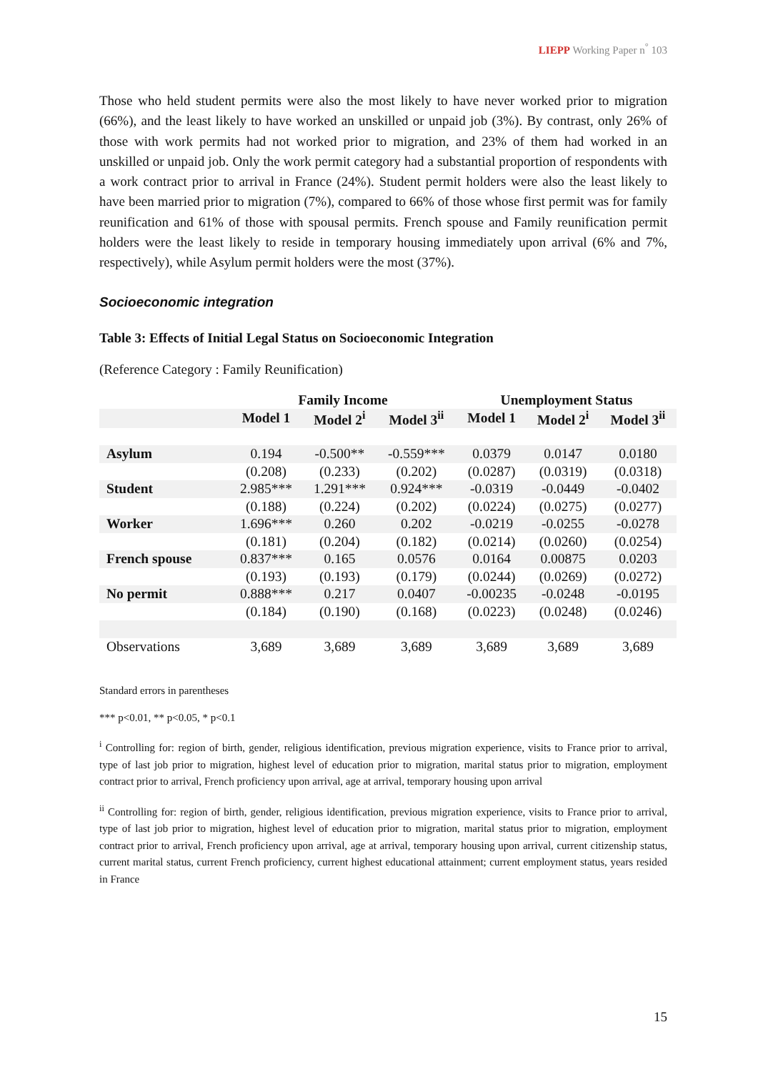LIEPP Working Paper n<sup>°</sup> 103
Those who held student permits were also the most likely to have never worked prior to migration (66%), and the least likely to have worked an unskilled or unpaid job (3%). By contrast, only 26% of those with work permits had not worked prior to migration, and 23% of them had worked in an unskilled or unpaid job. Only the work permit category had a substantial proportion of respondents with a work contract prior to arrival in France (24%). Student permit holders were also the least likely to have been married prior to migration (7%), compared to 66% of those whose first permit was for family reunification and 61% of those with spousal permits. French spouse and Family reunification permit holders were the least likely to reside in temporary housing immediately upon arrival (6% and 7%, respectively), while Asylum permit holders were the most (37%).
Socioeconomic integration
Table 3: Effects of Initial Legal Status on Socioeconomic Integration
(Reference Category : Family Reunification)
| | Family Income | | | Unemployment Status | | |
| --- | --- | --- | --- | --- | --- | --- |
| | Model 1 | Model 2<sup>i</sup> | Model 3<sup>ii</sup> | Model 1 | Model 2<sup>i</sup> | Model 3<sup>ii</sup> |
| Asylum | 0.194 | -0.500** | -0.559*** | 0.0379 | 0.0147 | 0.0180 |
| | (0.208) | (0.233) | (0.202) | (0.0287) | (0.0319) | (0.0318) |
| Student | 2.985*** | 1.291*** | 0.924*** | -0.0319 | -0.0449 | -0.0402 |
| | (0.188) | (0.224) | (0.202) | (0.0224) | (0.0275) | (0.0277) |
| Worker | 1.696*** | 0.260 | 0.202 | -0.0219 | -0.0255 | -0.0278 |
| | (0.181) | (0.204) | (0.182) | (0.0214) | (0.0260) | (0.0254) |
| French spouse | 0.837*** | 0.165 | 0.0576 | 0.0164 | 0.00875 | 0.0203 |
| | (0.193) | (0.193) | (0.179) | (0.0244) | (0.0269) | (0.0272) |
| No permit | 0.888*** | 0.217 | 0.0407 | -0.00235 | -0.0248 | -0.0195 |
| | (0.184) | (0.190) | (0.168) | (0.0223) | (0.0248) | (0.0246) |
| Observations | 3,689 | 3,689 | 3,689 | 3,689 | 3,689 | 3,689 |
Standard errors in parentheses
*** p<0.01, ** p<0.05, * p<0.1
<sup>i</sup> Controlling for: region of birth, gender, religious identification, previous migration experience, visits to France prior to arrival, type of last job prior to migration, highest level of education prior to migration, marital status prior to migration, employment contract prior to arrival, French proficiency upon arrival, age at arrival, temporary housing upon arrival
<sup>ii</sup> Controlling for: region of birth, gender, religious identification, previous migration experience, visits to France prior to arrival, type of last job prior to migration, highest level of education prior to migration, marital status prior to migration, employment contract prior to arrival, French proficiency upon arrival, age at arrival, temporary housing upon arrival, current citizenship status, current marital status, current French proficiency, current highest educational attainment; current employment status, years resided in France
15